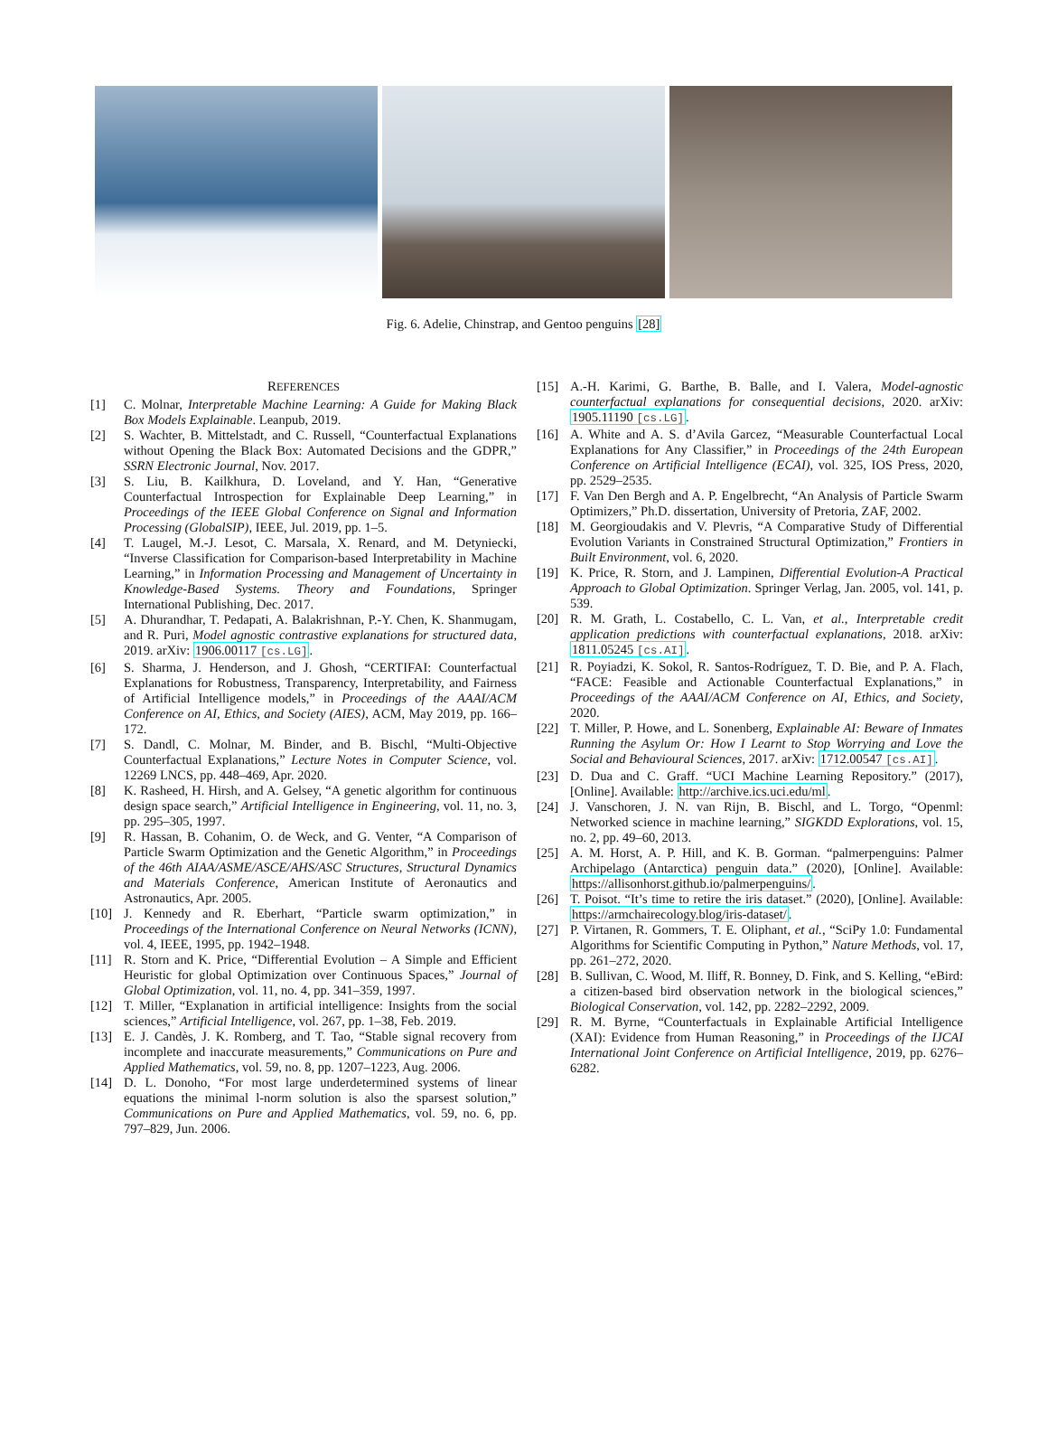Fig. 6. Adelie, Chinstrap, and Gentoo penguins [28]
REFERENCES
[1] C. Molnar, Interpretable Machine Learning: A Guide for Making Black Box Models Explainable. Leanpub, 2019.
[2] S. Wachter, B. Mittelstadt, and C. Russell, “Counterfactual Explanations without Opening the Black Box: Automated Decisions and the GDPR,” SSRN Electronic Journal, Nov. 2017.
[3] S. Liu, B. Kailkhura, D. Loveland, and Y. Han, “Generative Counterfactual Introspection for Explainable Deep Learning,” in Proceedings of the IEEE Global Conference on Signal and Information Processing (GlobalSIP), IEEE, Jul. 2019, pp. 1–5.
[4] T. Laugel, M.-J. Lesot, C. Marsala, X. Renard, and M. Detyniecki, “Inverse Classification for Comparison-based Interpretability in Machine Learning,” in Information Processing and Management of Uncertainty in Knowledge-Based Systems. Theory and Foundations, Springer International Publishing, Dec. 2017.
[5] A. Dhurandhar, T. Pedapati, A. Balakrishnan, P.-Y. Chen, K. Shanmugam, and R. Puri, Model agnostic contrastive explanations for structured data, 2019. arXiv: 1906.00117 [cs.LG].
[6] S. Sharma, J. Henderson, and J. Ghosh, “CERTIFAI: Counterfactual Explanations for Robustness, Transparency, Interpretability, and Fairness of Artificial Intelligence models,” in Proceedings of the AAAI/ACM Conference on AI, Ethics, and Society (AIES), ACM, May 2019, pp. 166–172.
[7] S. Dandl, C. Molnar, M. Binder, and B. Bischl, “Multi-Objective Counterfactual Explanations,” Lecture Notes in Computer Science, vol. 12269 LNCS, pp. 448–469, Apr. 2020.
[8] K. Rasheed, H. Hirsh, and A. Gelsey, “A genetic algorithm for continuous design space search,” Artificial Intelligence in Engineering, vol. 11, no. 3, pp. 295–305, 1997.
[9] R. Hassan, B. Cohanim, O. de Weck, and G. Venter, “A Comparison of Particle Swarm Optimization and the Genetic Algorithm,” in Proceedings of the 46th AIAA/ASME/ASCE/AHS/ASC Structures, Structural Dynamics and Materials Conference, American Institute of Aeronautics and Astronautics, Apr. 2005.
[10] J. Kennedy and R. Eberhart, “Particle swarm optimization,” in Proceedings of the International Conference on Neural Networks (ICNN), vol. 4, IEEE, 1995, pp. 1942–1948.
[11] R. Storn and K. Price, “Differential Evolution – A Simple and Efficient Heuristic for global Optimization over Continuous Spaces,” Journal of Global Optimization, vol. 11, no. 4, pp. 341–359, 1997.
[12] T. Miller, “Explanation in artificial intelligence: Insights from the social sciences,” Artificial Intelligence, vol. 267, pp. 1–38, Feb. 2019.
[13] E. J. Candès, J. K. Romberg, and T. Tao, “Stable signal recovery from incomplete and inaccurate measurements,” Communications on Pure and Applied Mathematics, vol. 59, no. 8, pp. 1207–1223, Aug. 2006.
[14] D. L. Donoho, “For most large underdetermined systems of linear equations the minimal l-norm solution is also the sparsest solution,” Communications on Pure and Applied Mathematics, vol. 59, no. 6, pp. 797–829, Jun. 2006.
[15] A.-H. Karimi, G. Barthe, B. Balle, and I. Valera, Model-agnostic counterfactual explanations for consequential decisions, 2020. arXiv: 1905.11190 [cs.LG].
[16] A. White and A. S. d’Avila Garcez, “Measurable Counterfactual Local Explanations for Any Classifier,” in Proceedings of the 24th European Conference on Artificial Intelligence (ECAI), vol. 325, IOS Press, 2020, pp. 2529–2535.
[17] F. Van Den Bergh and A. P. Engelbrecht, “An Analysis of Particle Swarm Optimizers,” Ph.D. dissertation, University of Pretoria, ZAF, 2002.
[18] M. Georgioudakis and V. Plevris, “A Comparative Study of Differential Evolution Variants in Constrained Structural Optimization,” Frontiers in Built Environment, vol. 6, 2020.
[19] K. Price, R. Storn, and J. Lampinen, Differential Evolution-A Practical Approach to Global Optimization. Springer Verlag, Jan. 2005, vol. 141, p. 539.
[20] R. M. Grath, L. Costabello, C. L. Van, et al., Interpretable credit application predictions with counterfactual explanations, 2018. arXiv: 1811.05245 [cs.AI].
[21] R. Poyiadzi, K. Sokol, R. Santos-Rodríguez, T. D. Bie, and P. A. Flach, “FACE: Feasible and Actionable Counterfactual Explanations,” in Proceedings of the AAAI/ACM Conference on AI, Ethics, and Society, 2020.
[22] T. Miller, P. Howe, and L. Sonenberg, Explainable AI: Beware of Inmates Running the Asylum Or: How I Learnt to Stop Worrying and Love the Social and Behavioural Sciences, 2017. arXiv: 1712.00547 [cs.AI].
[23] D. Dua and C. Graff. “UCI Machine Learning Repository.” (2017), [Online]. Available: http://archive.ics.uci.edu/ml.
[24] J. Vanschoren, J. N. van Rijn, B. Bischl, and L. Torgo, “Openml: Networked science in machine learning,” SIGKDD Explorations, vol. 15, no. 2, pp. 49–60, 2013.
[25] A. M. Horst, A. P. Hill, and K. B. Gorman. “palmerpenguins: Palmer Archipelago (Antarctica) penguin data.” (2020), [Online]. Available: https://allisonhorst.github.io/palmerpenguins/.
[26] T. Poisot. “It’s time to retire the iris dataset.” (2020), [Online]. Available: https://armchairecology.blog/iris-dataset/.
[27] P. Virtanen, R. Gommers, T. E. Oliphant, et al., “SciPy 1.0: Fundamental Algorithms for Scientific Computing in Python,” Nature Methods, vol. 17, pp. 261–272, 2020.
[28] B. Sullivan, C. Wood, M. Iliff, R. Bonney, D. Fink, and S. Kelling, “eBird: a citizen-based bird observation network in the biological sciences,” Biological Conservation, vol. 142, pp. 2282–2292, 2009.
[29] R. M. Byrne, “Counterfactuals in Explainable Artificial Intelligence (XAI): Evidence from Human Reasoning,” in Proceedings of the IJCAI International Joint Conference on Artificial Intelligence, 2019, pp. 6276–6282.